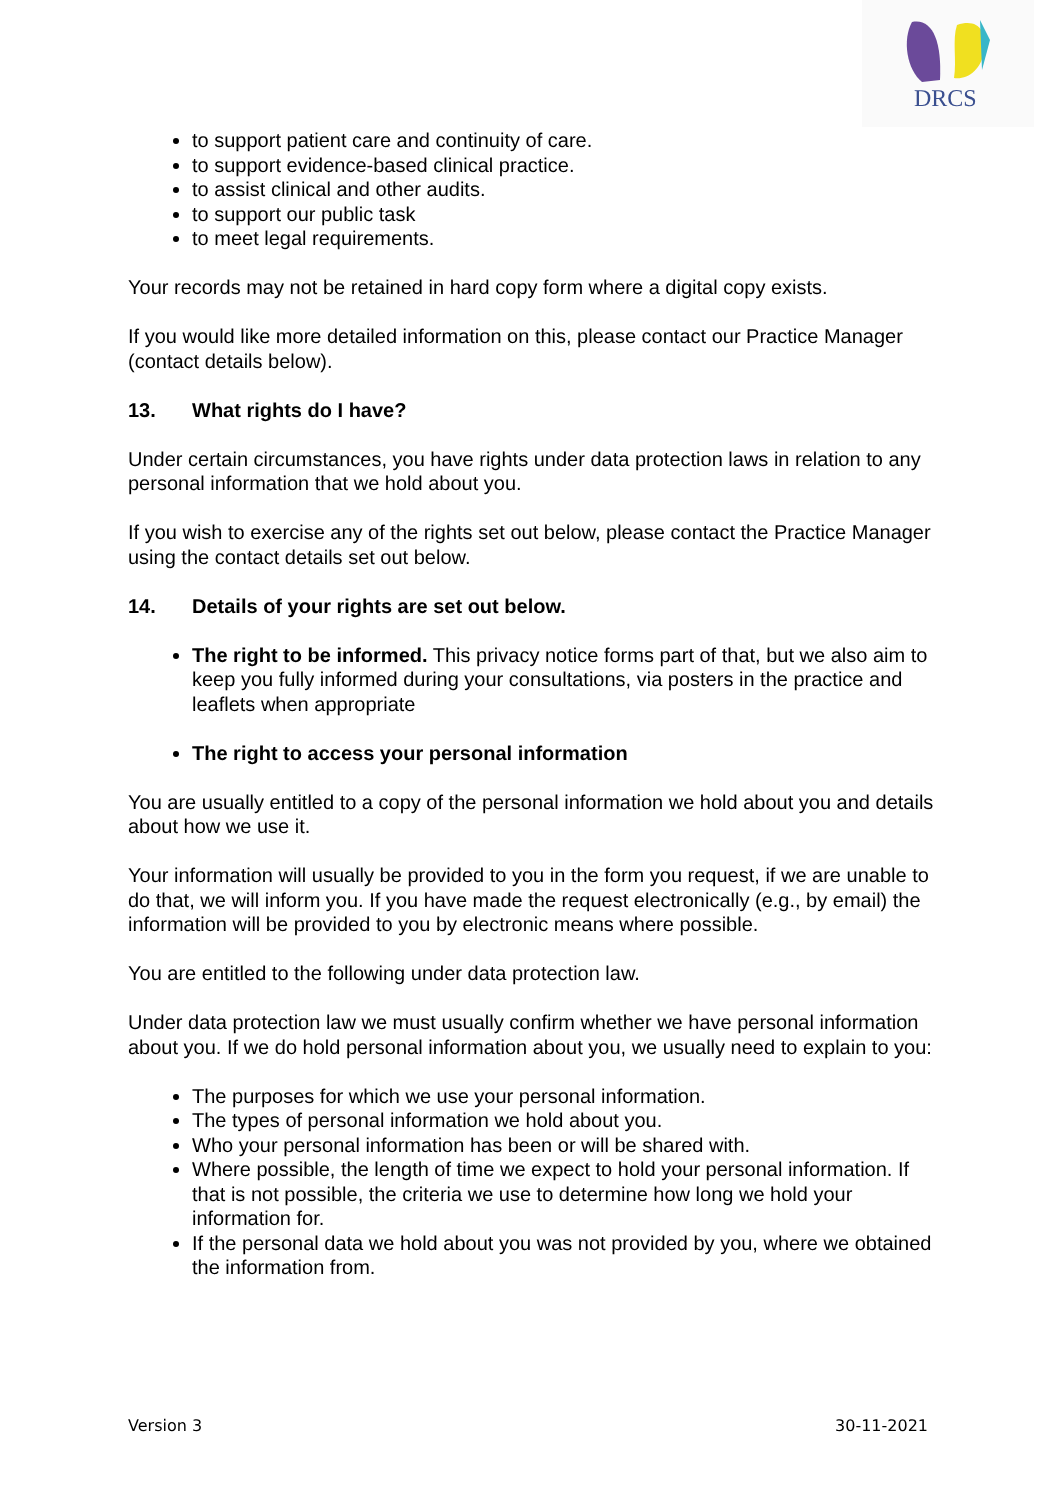DRCS
to support patient care and continuity of care.
to support evidence-based clinical practice.
to assist clinical and other audits.
to support our public task
to meet legal requirements.
Your records may not be retained in hard copy form where a digital copy exists.
If you would like more detailed information on this, please contact our Practice Manager (contact details below).
13. What rights do I have?
Under certain circumstances, you have rights under data protection laws in relation to any personal information that we hold about you.
If you wish to exercise any of the rights set out below, please contact the Practice Manager using the contact details set out below.
14. Details of your rights are set out below.
The right to be informed. This privacy notice forms part of that, but we also aim to keep you fully informed during your consultations, via posters in the practice and leaflets when appropriate
The right to access your personal information
You are usually entitled to a copy of the personal information we hold about you and details about how we use it.
Your information will usually be provided to you in the form you request, if we are unable to do that, we will inform you. If you have made the request electronically (e.g., by email) the information will be provided to you by electronic means where possible.
You are entitled to the following under data protection law.
Under data protection law we must usually confirm whether we have personal information about you. If we do hold personal information about you, we usually need to explain to you:
The purposes for which we use your personal information.
The types of personal information we hold about you.
Who your personal information has been or will be shared with.
Where possible, the length of time we expect to hold your personal information. If that is not possible, the criteria we use to determine how long we hold your information for.
If the personal data we hold about you was not provided by you, where we obtained the information from.
Version 3 30-11-2021